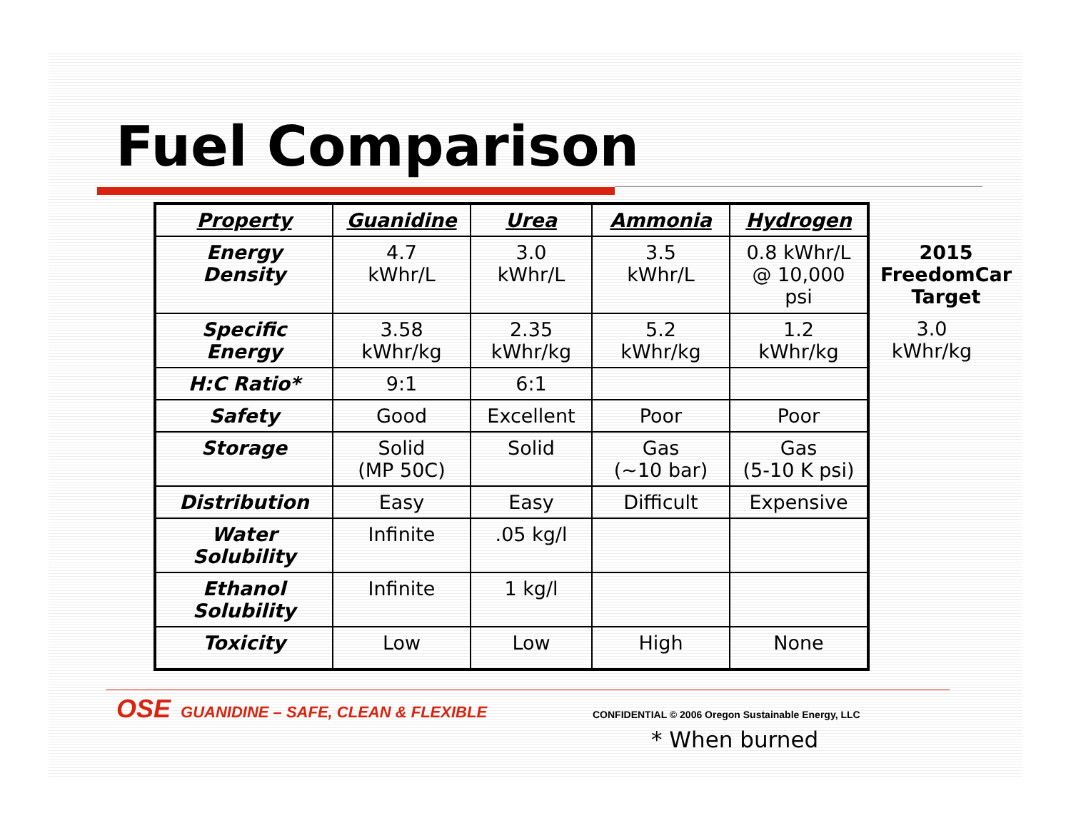Fuel Comparison
| Property | Guanidine | Urea | Ammonia | Hydrogen |
| --- | --- | --- | --- | --- |
| Energy Density | 4.7 kWhr/L | 3.0 kWhr/L | 3.5 kWhr/L | 0.8 kWhr/L @ 10,000 psi |
| Specific Energy | 3.58 kWhr/kg | 2.35 kWhr/kg | 5.2 kWhr/kg | 1.2 kWhr/kg |
| H:C Ratio* | 9:1 | 6:1 | | |
| Safety | Good | Excellent | Poor | Poor |
| Storage | Solid (MP 50C) | Solid | Gas (~10 bar) | Gas (5-10 K psi) |
| Distribution | Easy | Easy | Difficult | Expensive |
| Water Solubility | Infinite | .05 kg/l | | |
| Ethanol Solubility | Infinite | 1 kg/l | | |
| Toxicity | Low | Low | High | None |
2015
FreedomCar
Target
3.0
kWhr/kg
OSE GUANIDINE – SAFE, CLEAN & FLEXIBLE
CONFIDENTIAL © 2006 Oregon Sustainable Energy, LLC
* When burned